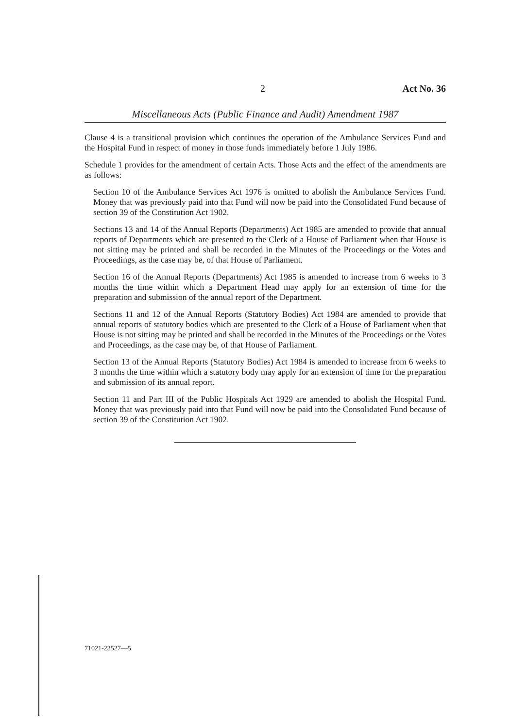2 Act No. 36
Miscellaneous Acts (Public Finance and Audit) Amendment 1987
Clause 4 is a transitional provision which continues the operation of the Ambulance Services Fund and the Hospital Fund in respect of money in those funds immediately before 1 July 1986.
Schedule 1 provides for the amendment of certain Acts. Those Acts and the effect of the amendments are as follows:
Section 10 of the Ambulance Services Act 1976 is omitted to abolish the Ambulance Services Fund. Money that was previously paid into that Fund will now be paid into the Consolidated Fund because of section 39 of the Constitution Act 1902.
Sections 13 and 14 of the Annual Reports (Departments) Act 1985 are amended to provide that annual reports of Departments which are presented to the Clerk of a House of Parliament when that House is not sitting may be printed and shall be recorded in the Minutes of the Proceedings or the Votes and Proceedings, as the case may be, of that House of Parliament.
Section 16 of the Annual Reports (Departments) Act 1985 is amended to increase from 6 weeks to 3 months the time within which a Department Head may apply for an extension of time for the preparation and submission of the annual report of the Department.
Sections 11 and 12 of the Annual Reports (Statutory Bodies) Act 1984 are amended to provide that annual reports of statutory bodies which are presented to the Clerk of a House of Parliament when that House is not sitting may be printed and shall be recorded in the Minutes of the Proceedings or the Votes and Proceedings, as the case may be, of that House of Parliament.
Section 13 of the Annual Reports (Statutory Bodies) Act 1984 is amended to increase from 6 weeks to 3 months the time within which a statutory body may apply for an extension of time for the preparation and submission of its annual report.
Section 11 and Part III of the Public Hospitals Act 1929 are amended to abolish the Hospital Fund. Money that was previously paid into that Fund will now be paid into the Consolidated Fund because of section 39 of the Constitution Act 1902.
71021-23527—5